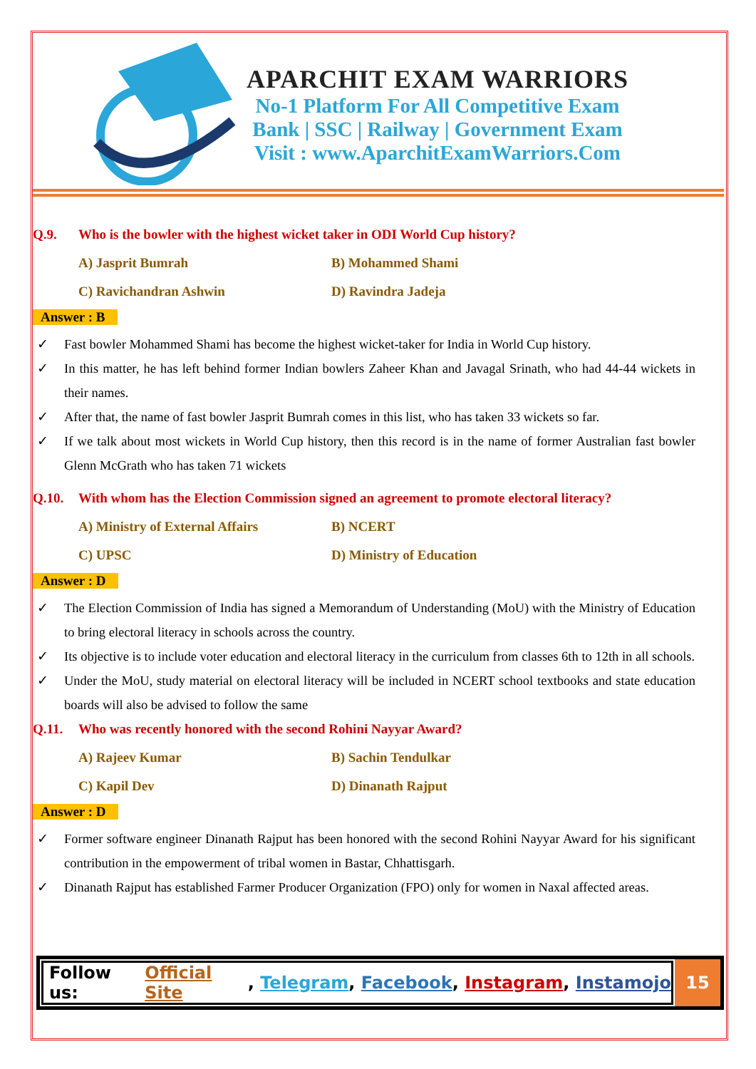APARCHIT EXAM WARRIORS
No-1 Platform For All Competitive Exam
Bank | SSC | Railway | Government Exam
Visit : www.AparchitExamWarriors.Com
Q.9. Who is the bowler with the highest wicket taker in ODI World Cup history?
A) Jasprit Bumrah
B) Mohammed Shami
C) Ravichandran Ashwin
D) Ravindra Jadeja
Answer : B
✓ Fast bowler Mohammed Shami has become the highest wicket-taker for India in World Cup history.
✓ In this matter, he has left behind former Indian bowlers Zaheer Khan and Javagal Srinath, who had 44-44 wickets in their names.
✓ After that, the name of fast bowler Jasprit Bumrah comes in this list, who has taken 33 wickets so far.
✓ If we talk about most wickets in World Cup history, then this record is in the name of former Australian fast bowler Glenn McGrath who has taken 71 wickets
Q.10. With whom has the Election Commission signed an agreement to promote electoral literacy?
A) Ministry of External Affairs
B) NCERT
C) UPSC
D) Ministry of Education
Answer : D
✓ The Election Commission of India has signed a Memorandum of Understanding (MoU) with the Ministry of Education to bring electoral literacy in schools across the country.
✓ Its objective is to include voter education and electoral literacy in the curriculum from classes 6th to 12th in all schools.
✓ Under the MoU, study material on electoral literacy will be included in NCERT school textbooks and state education boards will also be advised to follow the same
Q.11. Who was recently honored with the second Rohini Nayyar Award?
A) Rajeev Kumar
B) Sachin Tendulkar
C) Kapil Dev
D) Dinanath Rajput
Answer : D
✓ Former software engineer Dinanath Rajput has been honored with the second Rohini Nayyar Award for his significant contribution in the empowerment of tribal women in Bastar, Chhattisgarh.
✓ Dinanath Rajput has established Farmer Producer Organization (FPO) only for women in Naxal affected areas.
Follow us: Official Site, Telegram, Facebook, Instagram, Instamojo
15